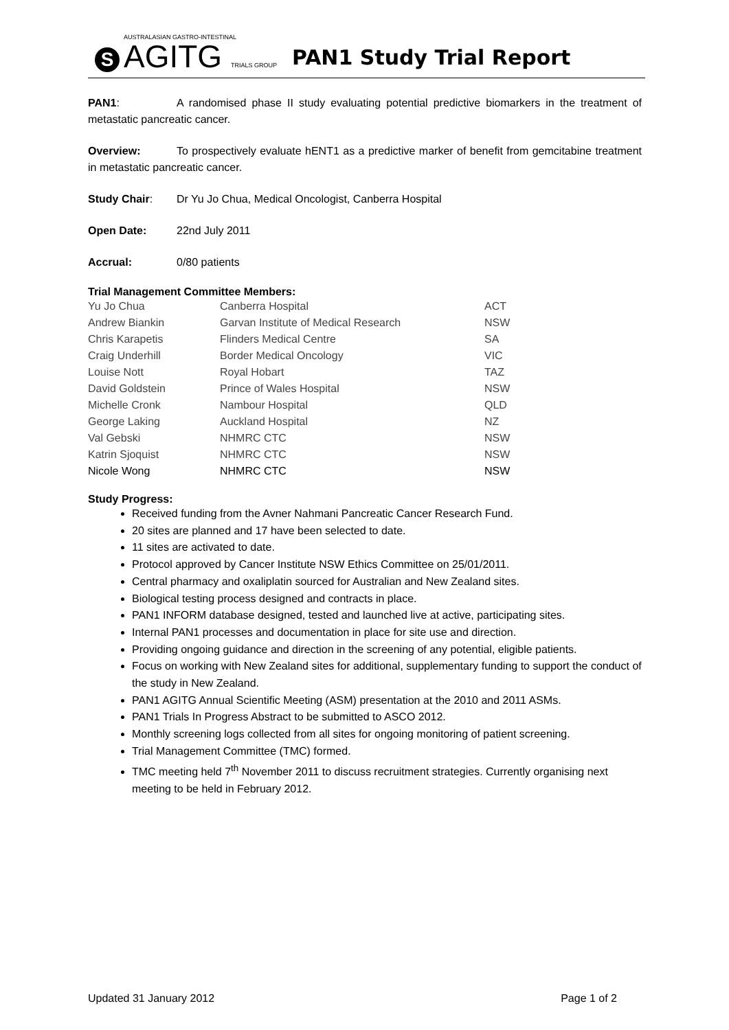S
AUSTRALASIAN GASTRO-INTESTINAL
AGITG TRIALS GROUP
PAN1 Study Trial Report
PAN1: A randomised phase II study evaluating potential predictive biomarkers in the treatment of metastatic pancreatic cancer.
Overview: To prospectively evaluate hENT1 as a predictive marker of benefit from gemcitabine treatment in metastatic pancreatic cancer.
Study Chair: Dr Yu Jo Chua, Medical Oncologist, Canberra Hospital
Open Date: 22nd July 2011
Accrual: 0/80 patients
Trial Management Committee Members:
| Yu Jo Chua | Canberra Hospital | ACT |
| Andrew Biankin | Garvan Institute of Medical Research | NSW |
| Chris Karapetis | Flinders Medical Centre | SA |
| Craig Underhill | Border Medical Oncology | VIC |
| Louise Nott | Royal Hobart | TAZ |
| David Goldstein | Prince of Wales Hospital | NSW |
| Michelle Cronk | Nambour Hospital | QLD |
| George Laking | Auckland Hospital | NZ |
| Val Gebski | NHMRC CTC | NSW |
| Katrin Sjoquist | NHMRC CTC | NSW |
| Nicole Wong | NHMRC CTC | NSW |
Study Progress:
Received funding from the Avner Nahmani Pancreatic Cancer Research Fund.
20 sites are planned and 17 have been selected to date.
11 sites are activated to date.
Protocol approved by Cancer Institute NSW Ethics Committee on 25/01/2011.
Central pharmacy and oxaliplatin sourced for Australian and New Zealand sites.
Biological testing process designed and contracts in place.
PAN1 INFORM database designed, tested and launched live at active, participating sites.
Internal PAN1 processes and documentation in place for site use and direction.
Providing ongoing guidance and direction in the screening of any potential, eligible patients.
Focus on working with New Zealand sites for additional, supplementary funding to support the conduct of the study in New Zealand.
PAN1 AGITG Annual Scientific Meeting (ASM) presentation at the 2010 and 2011 ASMs.
PAN1 Trials In Progress Abstract to be submitted to ASCO 2012.
Monthly screening logs collected from all sites for ongoing monitoring of patient screening.
Trial Management Committee (TMC) formed.
TMC meeting held 7<sup>th</sup> November 2011 to discuss recruitment strategies. Currently organising next meeting to be held in February 2012.
Updated 31 January 2012 Page 1 of 2